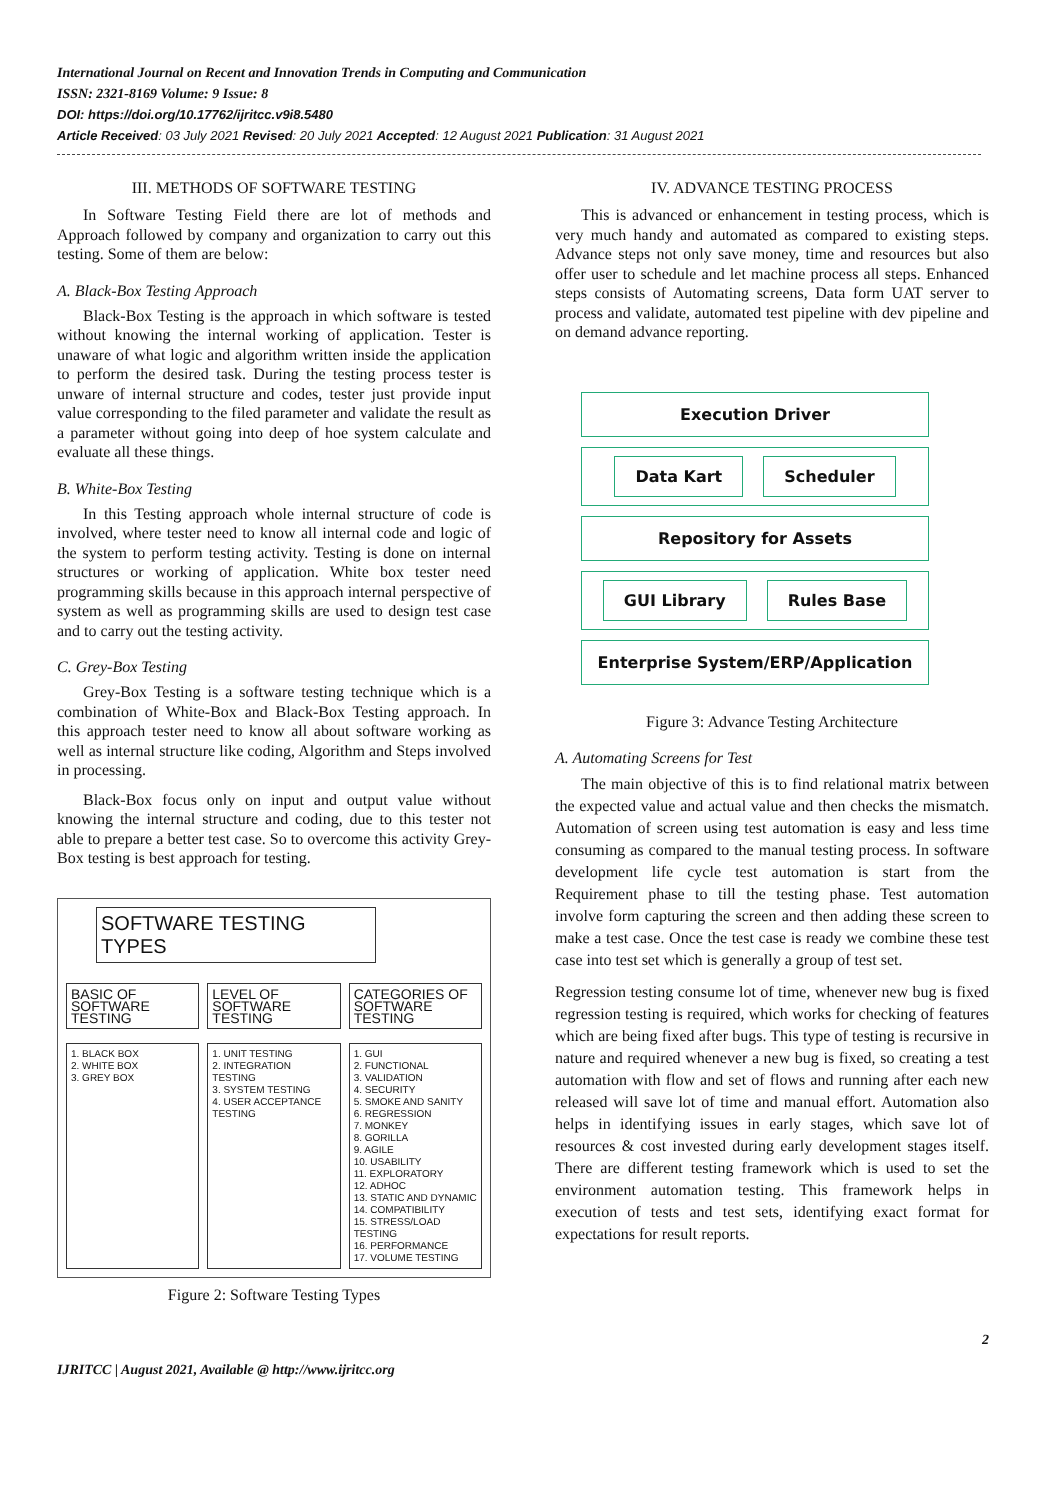International Journal on Recent and Innovation Trends in Computing and Communication
ISSN: 2321-8169 Volume: 9 Issue: 8
DOI: https://doi.org/10.17762/ijritcc.v9i8.5480
Article Received: 03 July 2021 Revised: 20 July 2021 Accepted: 12 August 2021 Publication: 31 August 2021
III. METHODS OF SOFTWARE TESTING
In Software Testing Field there are lot of methods and Approach followed by company and organization to carry out this testing. Some of them are below:
A. Black-Box Testing Approach
Black-Box Testing is the approach in which software is tested without knowing the internal working of application. Tester is unaware of what logic and algorithm written inside the application to perform the desired task. During the testing process tester is unware of internal structure and codes, tester just provide input value corresponding to the filed parameter and validate the result as a parameter without going into deep of hoe system calculate and evaluate all these things.
B. White-Box Testing
In this Testing approach whole internal structure of code is involved, where tester need to know all internal code and logic of the system to perform testing activity. Testing is done on internal structures or working of application. White box tester need programming skills because in this approach internal perspective of system as well as programming skills are used to design test case and to carry out the testing activity.
C. Grey-Box Testing
Grey-Box Testing is a software testing technique which is a combination of White-Box and Black-Box Testing approach. In this approach tester need to know all about software working as well as internal structure like coding, Algorithm and Steps involved in processing.
Black-Box focus only on input and output value without knowing the internal structure and coding, due to this tester not able to prepare a better test case. So to overcome this activity Grey-Box testing is best approach for testing.
SOFTWARE TESTING TYPES
BASIC OF SOFTWARE TESTING LEVEL OF SOFTWARE TESTING CATEGORIES OF SOFTWARE TESTING
1. BLACK BOX
2. WHITE BOX
3. GREY BOX
1. UNIT TESTING
2. INTEGRATION TESTING
3. SYSTEM TESTING
4. USER ACCEPTANCE TESTING
1. GUI
2. FUNCTIONAL
3. VALIDATION
4. SECURITY
5. SMOKE AND SANITY
6. REGRESSION
7. MONKEY
8. GORILLA
9. AGILE
10. USABILITY
11. EXPLORATORY
12. ADHOC
13. STATIC AND DYNAMIC
14. COMPATIBILITY
15. STRESS/LOAD TESTING
16. PERFORMANCE
17. VOLUME TESTING
Figure 2: Software Testing Types
IV. ADVANCE TESTING PROCESS
This is advanced or enhancement in testing process, which is very much handy and automated as compared to existing steps. Advance steps not only save money, time and resources but also offer user to schedule and let machine process all steps. Enhanced steps consists of Automating screens, Data form UAT server to process and validate, automated test pipeline with dev pipeline and on demand advance reporting.
Execution Driver
Data Kart Scheduler
Repository for Assets
GUI Library Rules Base
Enterprise System/ERP/Application
Figure 3: Advance Testing Architecture
A. Automating Screens for Test
The main objective of this is to find relational matrix between the expected value and actual value and then checks the mismatch. Automation of screen using test automation is easy and less time consuming as compared to the manual testing process. In software development life cycle test automation is start from the Requirement phase to till the testing phase. Test automation involve form capturing the screen and then adding these screen to make a test case. Once the test case is ready we combine these test case into test set which is generally a group of test set.
Regression testing consume lot of time, whenever new bug is fixed regression testing is required, which works for checking of features which are being fixed after bugs. This type of testing is recursive in nature and required whenever a new bug is fixed, so creating a test automation with flow and set of flows and running after each new released will save lot of time and manual effort. Automation also helps in identifying issues in early stages, which save lot of resources & cost invested during early development stages itself. There are different testing framework which is used to set the environment automation testing. This framework helps in execution of tests and test sets, identifying exact format for expectations for result reports.
IJRITCC | August 2021, Available @ http://www.ijritcc.org 2